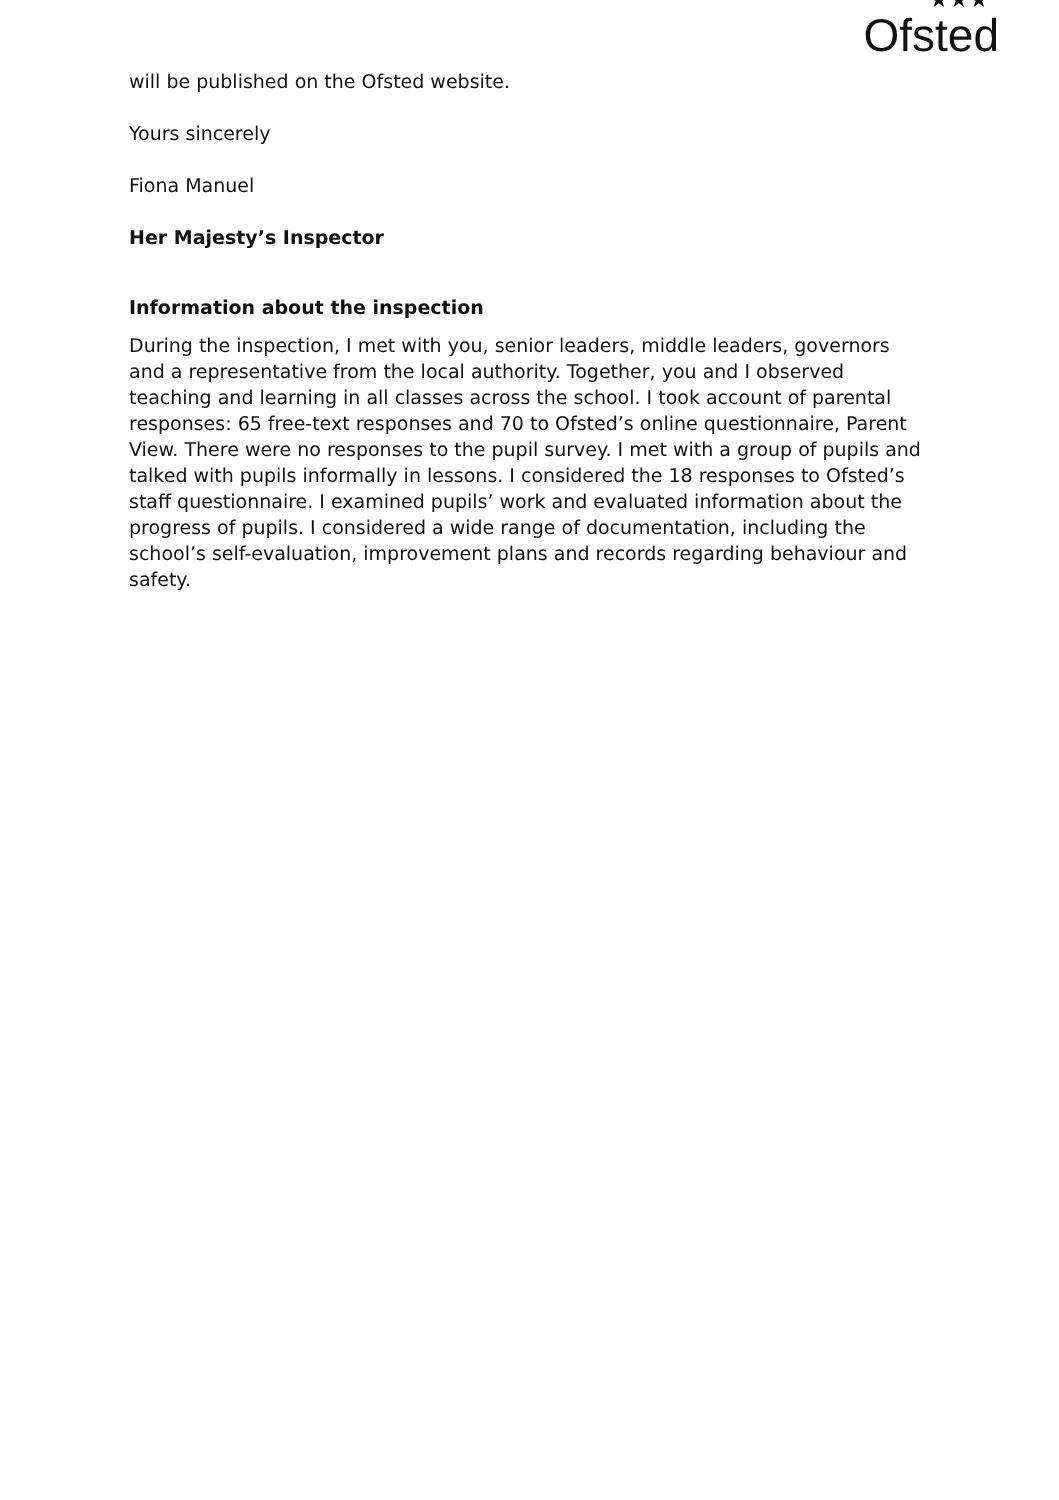★★★
Ofsted
will be published on the Ofsted website.
Yours sincerely
Fiona Manuel
Her Majesty’s Inspector
Information about the inspection
During the inspection, I met with you, senior leaders, middle leaders, governors and a representative from the local authority. Together, you and I observed teaching and learning in all classes across the school. I took account of parental responses: 65 free-text responses and 70 to Ofsted’s online questionnaire, Parent View. There were no responses to the pupil survey. I met with a group of pupils and talked with pupils informally in lessons. I considered the 18 responses to Ofsted’s staff questionnaire. I examined pupils’ work and evaluated information about the progress of pupils. I considered a wide range of documentation, including the school’s self-evaluation, improvement plans and records regarding behaviour and safety.